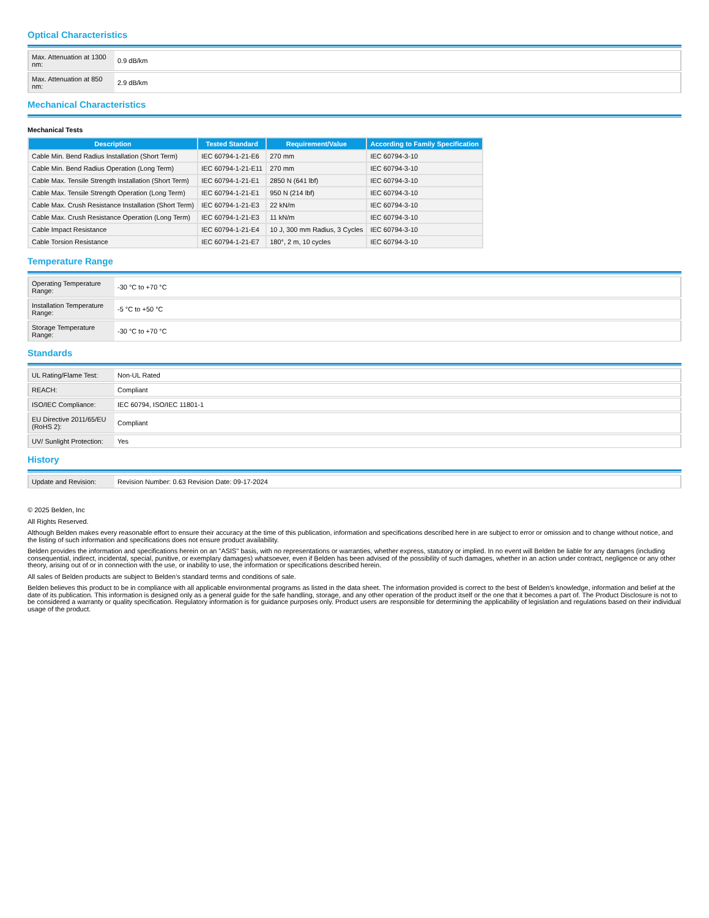Optical Characteristics
| Max. Attenuation at 1300 nm: | 0.9 dB/km |
| Max. Attenuation at 850 nm: | 2.9 dB/km |
Mechanical Characteristics
Mechanical Tests
| Description | Tested Standard | Requirement/Value | According to Family Specification |
| --- | --- | --- | --- |
| Cable Min. Bend Radius Installation (Short Term) | IEC 60794-1-21-E6 | 270 mm | IEC 60794-3-10 |
| Cable Min. Bend Radius Operation (Long Term) | IEC 60794-1-21-E11 | 270 mm | IEC 60794-3-10 |
| Cable Max. Tensile Strength Installation (Short Term) | IEC 60794-1-21-E1 | 2850 N (641 lbf) | IEC 60794-3-10 |
| Cable Max. Tensile Strength Operation (Long Term) | IEC 60794-1-21-E1 | 950 N (214 lbf) | IEC 60794-3-10 |
| Cable Max. Crush Resistance Installation (Short Term) | IEC 60794-1-21-E3 | 22 kN/m | IEC 60794-3-10 |
| Cable Max. Crush Resistance Operation (Long Term) | IEC 60794-1-21-E3 | 11 kN/m | IEC 60794-3-10 |
| Cable Impact Resistance | IEC 60794-1-21-E4 | 10 J, 300 mm Radius, 3 Cycles | IEC 60794-3-10 |
| Cable Torsion Resistance | IEC 60794-1-21-E7 | 180°, 2 m, 10 cycles | IEC 60794-3-10 |
Temperature Range
| Operating Temperature Range: | -30 °C to +70 °C |
| Installation Temperature Range: | -5 °C to +50 °C |
| Storage Temperature Range: | -30 °C to +70 °C |
Standards
| UL Rating/Flame Test: | Non-UL Rated |
| REACH: | Compliant |
| ISO/IEC Compliance: | IEC 60794, ISO/IEC 11801-1 |
| EU Directive 2011/65/EU (RoHS 2): | Compliant |
| UV/ Sunlight Protection: | Yes |
History
| Update and Revision: | Revision Number: 0.63 Revision Date: 09-17-2024 |
© 2025 Belden, Inc
All Rights Reserved.
Although Belden makes every reasonable effort to ensure their accuracy at the time of this publication, information and specifications described here in are subject to error or omission and to change without notice, and the listing of such information and specifications does not ensure product availability.
Belden provides the information and specifications herein on an "ASIS" basis, with no representations or warranties, whether express, statutory or implied. In no event will Belden be liable for any damages (including consequential, indirect, incidental, special, punitive, or exemplary damages) whatsoever, even if Belden has been advised of the possibility of such damages, whether in an action under contract, negligence or any other theory, arising out of or in connection with the use, or inability to use, the information or specifications described herein.
All sales of Belden products are subject to Belden's standard terms and conditions of sale.
Belden believes this product to be in compliance with all applicable environmental programs as listed in the data sheet. The information provided is correct to the best of Belden's knowledge, information and belief at the date of its publication. This information is designed only as a general guide for the safe handling, storage, and any other operation of the product itself or the one that it becomes a part of. The Product Disclosure is not to be considered a warranty or quality specification. Regulatory information is for guidance purposes only. Product users are responsible for determining the applicability of legislation and regulations based on their individual usage of the product.